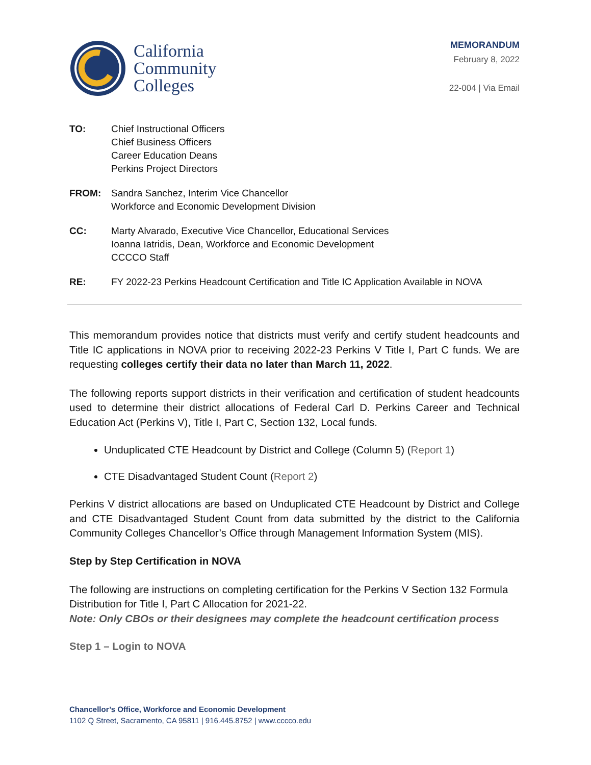California
Community
Colleges
MEMORANDUM
February 8, 2022
22-004 | Via Email
| TO: | Chief Instructional Officers Chief Business Officers Career Education Deans Perkins Project Directors |
| FROM: | Sandra Sanchez, Interim Vice Chancellor Workforce and Economic Development Division |
| CC: | Marty Alvarado, Executive Vice Chancellor, Educational Services Ioanna Iatridis, Dean, Workforce and Economic Development CCCCO Staff |
| RE: | FY 2022-23 Perkins Headcount Certification and Title IC Application Available in NOVA |
This memorandum provides notice that districts must verify and certify student headcounts and Title IC applications in NOVA prior to receiving 2022-23 Perkins V Title I, Part C funds. We are requesting colleges certify their data no later than March 11, 2022.
The following reports support districts in their verification and certification of student headcounts used to determine their district allocations of Federal Carl D. Perkins Career and Technical Education Act (Perkins V), Title I, Part C, Section 132, Local funds.
Unduplicated CTE Headcount by District and College (Column 5) (Report 1)
CTE Disadvantaged Student Count (Report 2)
Perkins V district allocations are based on Unduplicated CTE Headcount by District and College and CTE Disadvantaged Student Count from data submitted by the district to the California Community Colleges Chancellor’s Office through Management Information System (MIS).
Step by Step Certification in NOVA
The following are instructions on completing certification for the Perkins V Section 132 Formula Distribution for Title I, Part C Allocation for 2021-22.
Note: Only CBOs or their designees may complete the headcount certification process
Step 1 – Login to NOVA
Chancellor’s Office, Workforce and Economic Development
1102 Q Street, Sacramento, CA 95811 | 916.445.8752 | www.cccco.edu